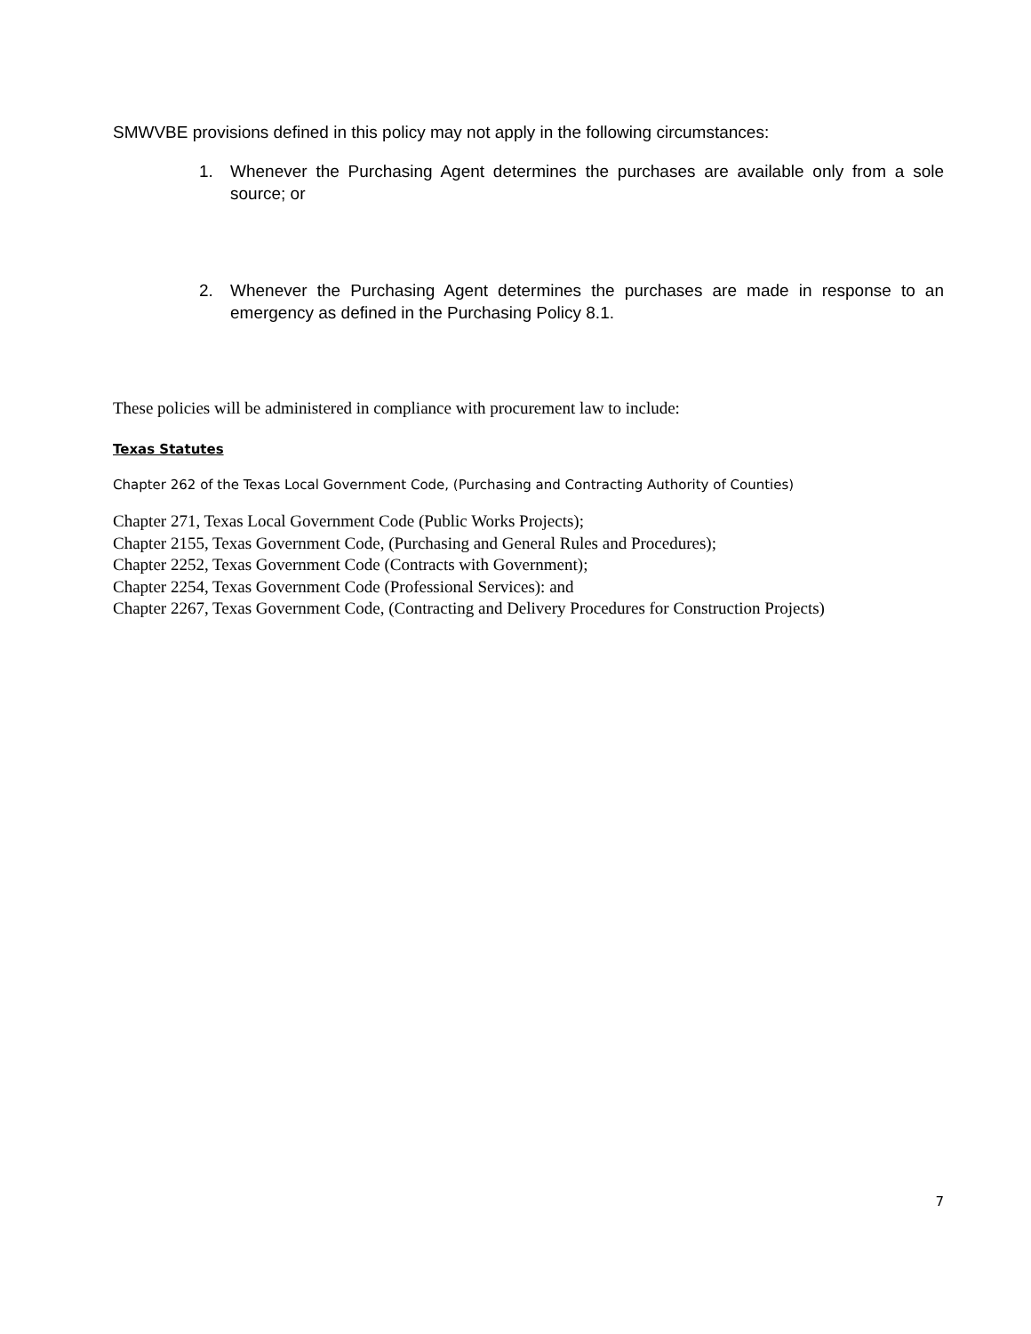SMWVBE provisions defined in this policy may not apply in the following circumstances:
1. Whenever the Purchasing Agent determines the purchases are available only from a sole source; or
2. Whenever the Purchasing Agent determines the purchases are made in response to an emergency as defined in the Purchasing Policy 8.1.
These policies will be administered in compliance with procurement law to include:
Texas Statutes
Chapter 262 of the Texas Local Government Code, (Purchasing and Contracting Authority of Counties)
Chapter 271, Texas Local Government Code (Public Works Projects);
Chapter 2155, Texas Government Code, (Purchasing and General Rules and Procedures);
Chapter 2252, Texas Government Code (Contracts with Government);
Chapter 2254, Texas Government Code (Professional Services): and
Chapter 2267, Texas Government Code, (Contracting and Delivery Procedures for Construction Projects)
7